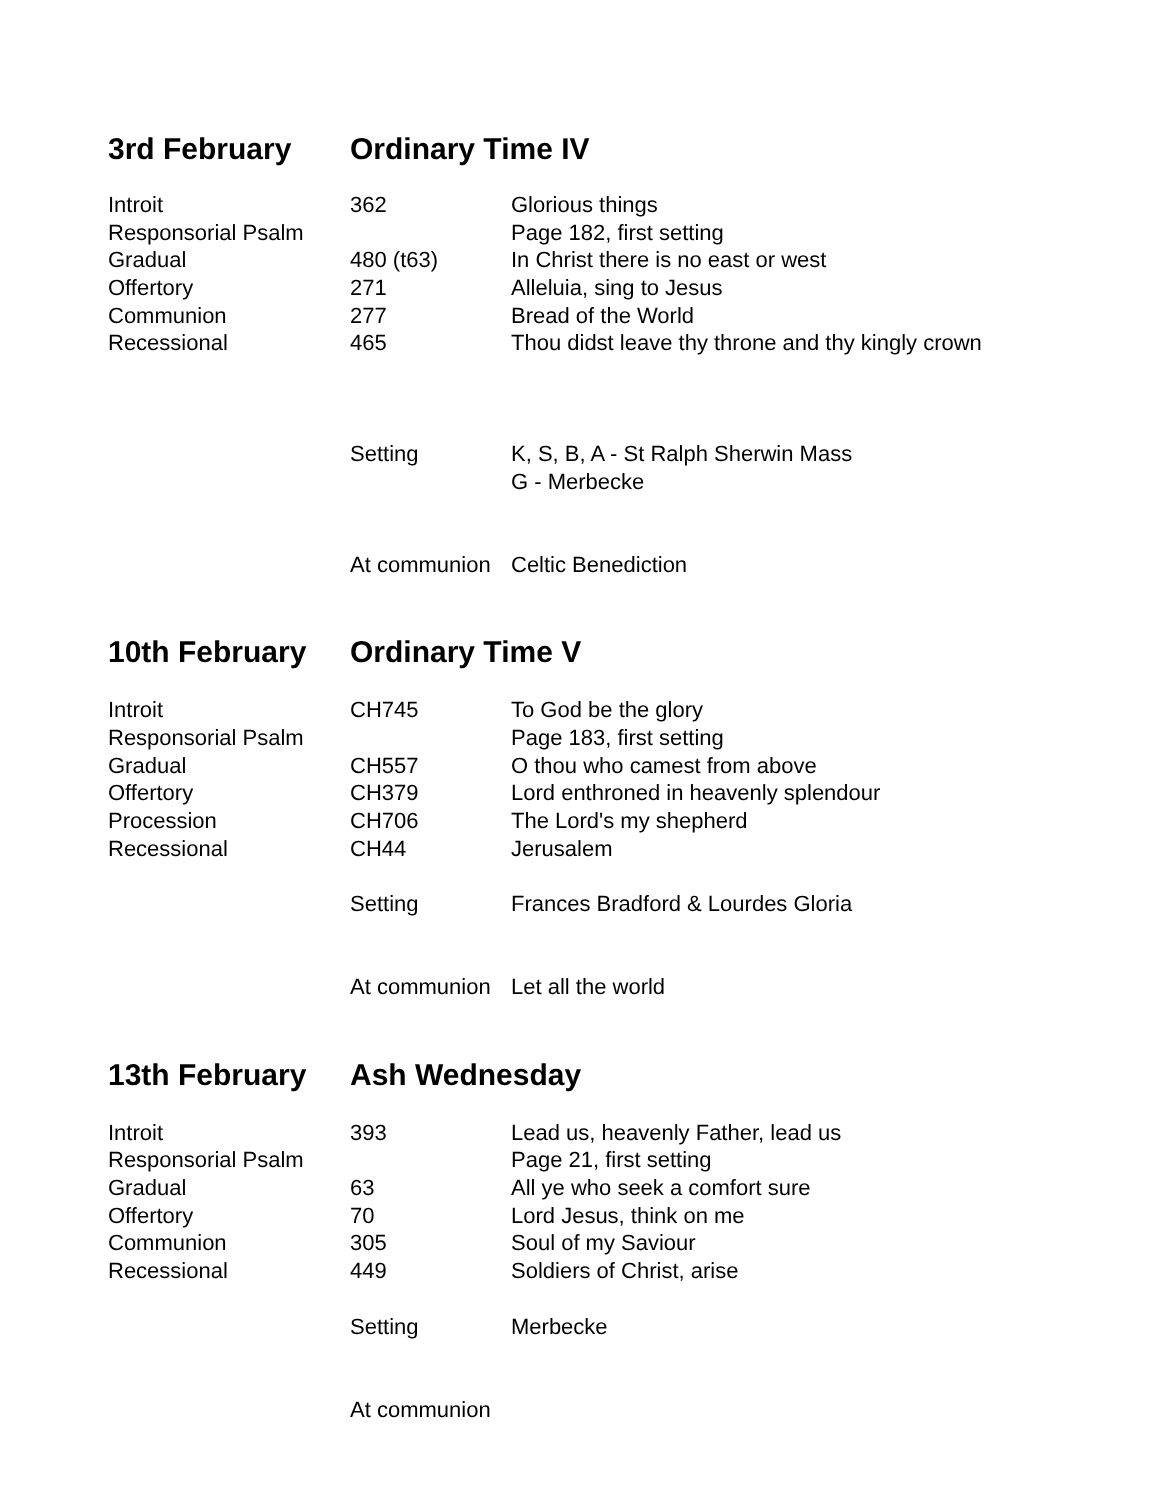3rd February Ordinary Time IV
| Introit | 362 | Glorious things |
| Responsorial Psalm | | Page 182, first setting |
| Gradual | 480 (t63) | In Christ there is no east or west |
| Offertory | 271 | Alleluia, sing to Jesus |
| Communion | 277 | Bread of the World |
| Recessional | 465 | Thou didst leave thy throne and thy kingly crown |
| | Setting | K, S, B, A - St Ralph Sherwin Mass |
| | | G - Merbecke |
| | At communion | Celtic Benediction |
10th February Ordinary Time V
| Introit | CH745 | To God be the glory |
| Responsorial Psalm | | Page 183, first setting |
| Gradual | CH557 | O thou who camest from above |
| Offertory | CH379 | Lord enthroned in heavenly splendour |
| Procession | CH706 | The Lord's my shepherd |
| Recessional | CH44 | Jerusalem |
| | Setting | Frances Bradford & Lourdes Gloria |
| | At communion | Let all the world |
13th February Ash Wednesday
| Introit | 393 | Lead us, heavenly Father, lead us |
| Responsorial Psalm | | Page 21, first setting |
| Gradual | 63 | All ye who seek a comfort sure |
| Offertory | 70 | Lord Jesus, think on me |
| Communion | 305 | Soul of my Saviour |
| Recessional | 449 | Soldiers of Christ, arise |
| | Setting | Merbecke |
| | At communion | |